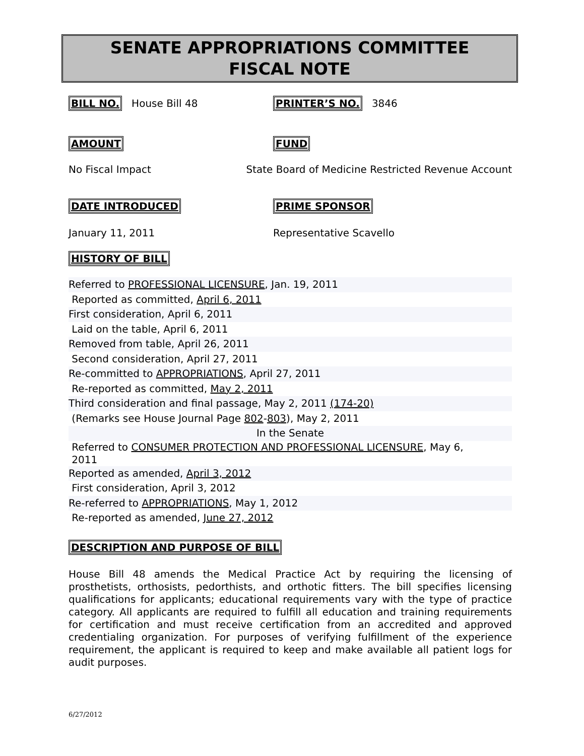SENATE APPROPRIATIONS COMMITTEE
FISCAL NOTE
BILL NO. House Bill 48 PRINTER’S NO. 3846
AMOUNT FUND
No Fiscal Impact State Board of Medicine Restricted Revenue Account
DATE INTRODUCED PRIME SPONSOR
January 11, 2011 Representative Scavello
HISTORY OF BILL
Referred to PROFESSIONAL LICENSURE, Jan. 19, 2011
Reported as committed, April 6, 2011
First consideration, April 6, 2011
Laid on the table, April 6, 2011
Removed from table, April 26, 2011
Second consideration, April 27, 2011
Re-committed to APPROPRIATIONS, April 27, 2011
Re-reported as committed, May 2, 2011
Third consideration and final passage, May 2, 2011 (174-20)
(Remarks see House Journal Page 802-803), May 2, 2011
In the Senate
Referred to CONSUMER PROTECTION AND PROFESSIONAL LICENSURE, May 6,
2011
Reported as amended, April 3, 2012
First consideration, April 3, 2012
Re-referred to APPROPRIATIONS, May 1, 2012
Re-reported as amended, June 27, 2012
DESCRIPTION AND PURPOSE OF BILL
House Bill 48 amends the Medical Practice Act by requiring the licensing of prosthetists, orthosists, pedorthists, and orthotic fitters. The bill specifies licensing qualifications for applicants; educational requirements vary with the type of practice category. All applicants are required to fulfill all education and training requirements for certification and must receive certification from an accredited and approved credentialing organization. For purposes of verifying fulfillment of the experience requirement, the applicant is required to keep and make available all patient logs for audit purposes.
6/27/2012